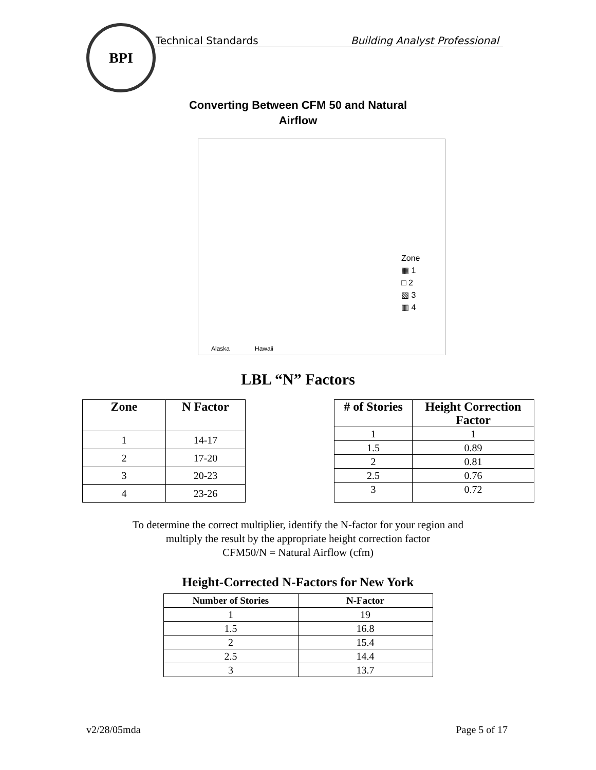BPI
Technical Standards Building Analyst Professional
Converting Between CFM 50 and Natural
Airflow
Zone
▦ 1
□ 2
▧ 3
▥ 4
Alaska Hawaii
LBL “N” Factors
| Zone | N Factor |
| --- | --- |
| 1 | 14-17 |
| 2 | 17-20 |
| 3 | 20-23 |
| 4 | 23-26 |
| # of Stories | Height Correction Factor |
| --- | --- |
| 1 | 1 |
| 1.5 | 0.89 |
| 2 | 0.81 |
| 2.5 | 0.76 |
| 3 | 0.72 |
To determine the correct multiplier, identify the N-factor for your region and
multiply the result by the appropriate height correction factor
CFM50/N = Natural Airflow (cfm)
Height-Corrected N-Factors for New York
| Number of Stories | N-Factor |
| --- | --- |
| 1 | 19 |
| 1.5 | 16.8 |
| 2 | 15.4 |
| 2.5 | 14.4 |
| 3 | 13.7 |
v2/28/05mda Page 5 of 17